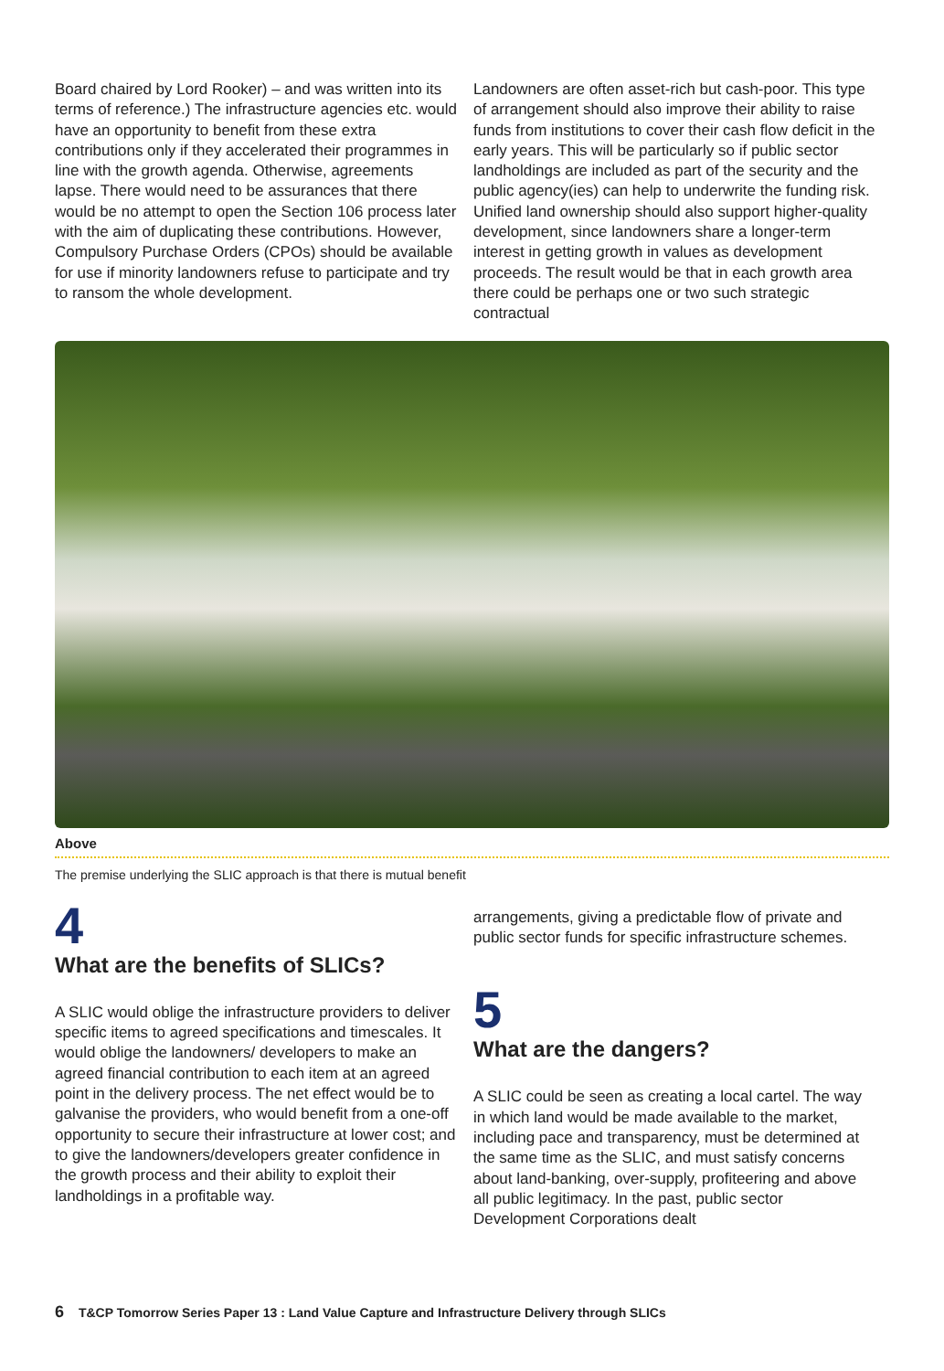Board chaired by Lord Rooker) – and was written into its terms of reference.) The infrastructure agencies etc. would have an opportunity to benefit from these extra contributions only if they accelerated their programmes in line with the growth agenda. Otherwise, agreements lapse. There would need to be assurances that there would be no attempt to open the Section 106 process later with the aim of duplicating these contributions. However, Compulsory Purchase Orders (CPOs) should be available for use if minority landowners refuse to participate and try to ransom the whole development.
Landowners are often asset-rich but cash-poor. This type of arrangement should also improve their ability to raise funds from institutions to cover their cash flow deficit in the early years. This will be particularly so if public sector landholdings are included as part of the security and the public agency(ies) can help to underwrite the funding risk. Unified land ownership should also support higher-quality development, since landowners share a longer-term interest in getting growth in values as development proceeds. The result would be that in each growth area there could be perhaps one or two such strategic contractual
Above
The premise underlying the SLIC approach is that there is mutual benefit
4
What are the benefits of SLICs?
A SLIC would oblige the infrastructure providers to deliver specific items to agreed specifications and timescales. It would oblige the landowners/ developers to make an agreed financial contribution to each item at an agreed point in the delivery process. The net effect would be to galvanise the providers, who would benefit from a one-off opportunity to secure their infrastructure at lower cost; and to give the landowners/developers greater confidence in the growth process and their ability to exploit their landholdings in a profitable way.
arrangements, giving a predictable flow of private and public sector funds for specific infrastructure schemes.
5
What are the dangers?
A SLIC could be seen as creating a local cartel. The way in which land would be made available to the market, including pace and transparency, must be determined at the same time as the SLIC, and must satisfy concerns about land-banking, over-supply, profiteering and above all public legitimacy. In the past, public sector Development Corporations dealt
6 T&CP Tomorrow Series Paper 13 : Land Value Capture and Infrastructure Delivery through SLICs